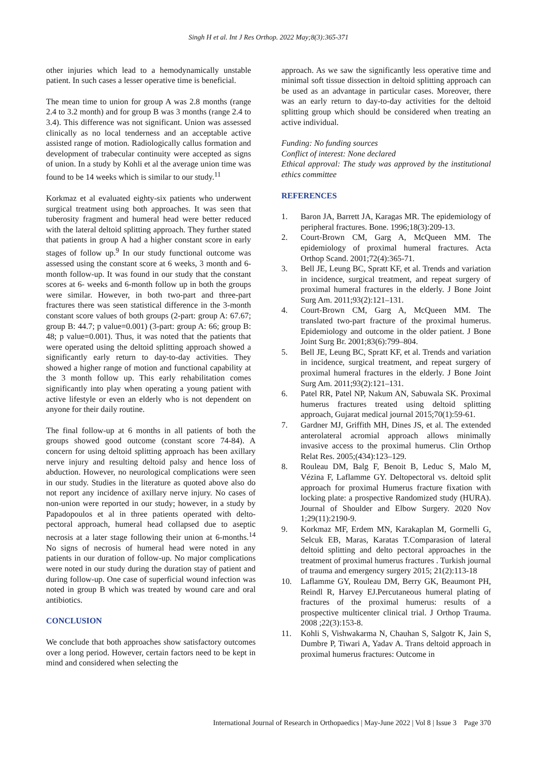Singh H et al. Int J Res Orthop. 2022 May;8(3):365-371
other injuries which lead to a hemodynamically unstable patient. In such cases a lesser operative time is beneficial.
The mean time to union for group A was 2.8 months (range 2.4 to 3.2 month) and for group B was 3 months (range 2.4 to 3.4). This difference was not significant. Union was assessed clinically as no local tenderness and an acceptable active assisted range of motion. Radiologically callus formation and development of trabecular continuity were accepted as signs of union. In a study by Kohli et al the average union time was found to be 14 weeks which is similar to our study.<sup>11</sup>
Korkmaz et al evaluated eighty-six patients who underwent surgical treatment using both approaches. It was seen that tuberosity fragment and humeral head were better reduced with the lateral deltoid splitting approach. They further stated that patients in group A had a higher constant score in early stages of follow up.<sup>9</sup> In our study functional outcome was assessed using the constant score at 6 weeks, 3 month and 6-month follow-up. It was found in our study that the constant scores at 6- weeks and 6-month follow up in both the groups were similar. However, in both two-part and three-part fractures there was seen statistical difference in the 3-month constant score values of both groups (2-part: group A: 67.67; group B: 44.7; p value=0.001) (3-part: group A: 66; group B: 48; p value=0.001). Thus, it was noted that the patients that were operated using the deltoid splitting approach showed a significantly early return to day-to-day activities. They showed a higher range of motion and functional capability at the 3 month follow up. This early rehabilitation comes significantly into play when operating a young patient with active lifestyle or even an elderly who is not dependent on anyone for their daily routine.
The final follow-up at 6 months in all patients of both the groups showed good outcome (constant score 74-84). A concern for using deltoid splitting approach has been axillary nerve injury and resulting deltoid palsy and hence loss of abduction. However, no neurological complications were seen in our study. Studies in the literature as quoted above also do not report any incidence of axillary nerve injury. No cases of non-union were reported in our study; however, in a study by Papadopoulos et al in three patients operated with delto-pectoral approach, humeral head collapsed due to aseptic necrosis at a later stage following their union at 6-months.<sup>14</sup> No signs of necrosis of humeral head were noted in any patients in our duration of follow-up. No major complications were noted in our study during the duration stay of patient and during follow-up. One case of superficial wound infection was noted in group B which was treated by wound care and oral antibiotics.
CONCLUSION
We conclude that both approaches show satisfactory outcomes over a long period. However, certain factors need to be kept in mind and considered when selecting the
approach. As we saw the significantly less operative time and minimal soft tissue dissection in deltoid splitting approach can be used as an advantage in particular cases. Moreover, there was an early return to day-to-day activities for the deltoid splitting group which should be considered when treating an active individual.
Funding: No funding sources
Conflict of interest: None declared
Ethical approval: The study was approved by the institutional ethics committee
REFERENCES
1. Baron JA, Barrett JA, Karagas MR. The epidemiology of peripheral fractures. Bone. 1996;18(3):209-13.
2. Court-Brown CM, Garg A, McQueen MM. The epidemiology of proximal humeral fractures. Acta Orthop Scand. 2001;72(4):365-71.
3. Bell JE, Leung BC, Spratt KF, et al. Trends and variation in incidence, surgical treatment, and repeat surgery of proximal humeral fractures in the elderly. J Bone Joint Surg Am. 2011;93(2):121–131.
4. Court-Brown CM, Garg A, McQueen MM. The translated two-part fracture of the proximal humerus. Epidemiology and outcome in the older patient. J Bone Joint Surg Br. 2001;83(6):799–804.
5. Bell JE, Leung BC, Spratt KF, et al. Trends and variation in incidence, surgical treatment, and repeat surgery of proximal humeral fractures in the elderly. J Bone Joint Surg Am. 2011;93(2):121–131.
6. Patel RR, Patel NP, Nakum AN, Sabuwala SK. Proximal humerus fractures treated using deltoid splitting approach, Gujarat medical journal 2015;70(1):59-61.
7. Gardner MJ, Griffith MH, Dines JS, et al. The extended anterolateral acromial approach allows minimally invasive access to the proximal humerus. Clin Orthop Relat Res. 2005;(434):123–129.
8. Rouleau DM, Balg F, Benoit B, Leduc S, Malo M, Vézina F, Laflamme GY. Deltopectoral vs. deltoid split approach for proximal Humerus fracture fixation with locking plate: a prospective Randomized study (HURA). Journal of Shoulder and Elbow Surgery. 2020 Nov 1;29(11):2190-9.
9. Korkmaz MF, Erdem MN, Karakaplan M, Gormelli G, Selcuk EB, Maras, Karatas T.Comparasion of lateral deltoid splitting and delto pectoral approaches in the treatment of proximal humerus fractures . Turkish journal of trauma and emergency surgery 2015; 21(2):113-18
10. Laflamme GY, Rouleau DM, Berry GK, Beaumont PH, Reindl R, Harvey EJ.Percutaneous humeral plating of fractures of the proximal humerus: results of a prospective multicenter clinical trial. J Orthop Trauma. 2008 ;22(3):153-8.
11. Kohli S, Vishwakarma N, Chauhan S, Salgotr K, Jain S, Dumbre P, Tiwari A, Yadav A. Trans deltoid approach in proximal humerus fractures: Outcome in
International Journal of Research in Orthopaedics | May-June 2022 | Vol 8 | Issue 3 Page 370